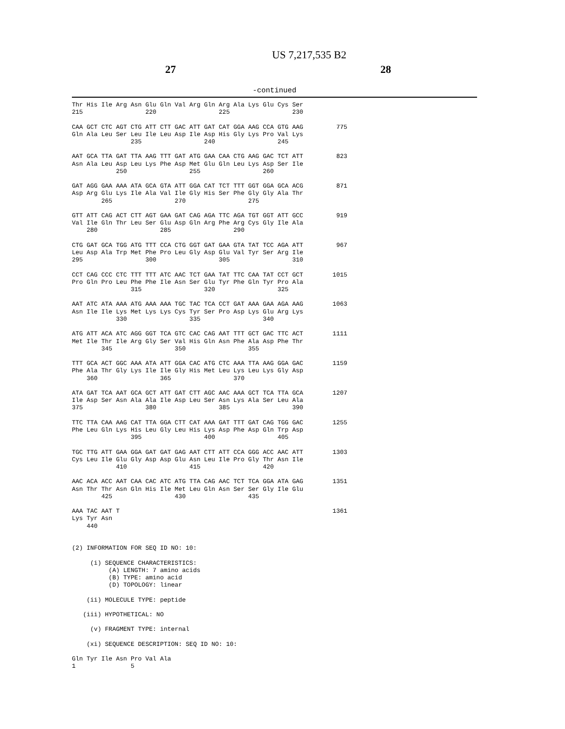US 7,217,535 B2
27 28
-continued
Thr His Ile Arg Asn Glu Gln Val Arg Gln Arg Ala Lys Glu Cys Ser
215                 220                 225                 230

CAA GCT CTC AGT CTG ATT CTT GAC ATT GAT CAT GGA AAG CCA GTG AAG         775
Gln Ala Leu Ser Leu Ile Leu Asp Ile Asp His Gly Lys Pro Val Lys
                235                 240                 245

AAT GCA TTA GAT TTA AAG TTT GAT ATG GAA CAA CTG AAG GAC TCT ATT         823
Asn Ala Leu Asp Leu Lys Phe Asp Met Glu Gln Leu Lys Asp Ser Ile
            250                 255                 260

GAT AGG GAA AAA ATA GCA GTA ATT GGA CAT TCT TTT GGT GGA GCA ACG         871
Asp Arg Glu Lys Ile Ala Val Ile Gly His Ser Phe Gly Gly Ala Thr
        265                 270                 275

GTT ATT CAG ACT CTT AGT GAA GAT CAG AGA TTC AGA TGT GGT ATT GCC         919
Val Ile Gln Thr Leu Ser Glu Asp Gln Arg Phe Arg Cys Gly Ile Ala
    280                 285                 290

CTG GAT GCA TGG ATG TTT CCA CTG GGT GAT GAA GTA TAT TCC AGA ATT         967
Leu Asp Ala Trp Met Phe Pro Leu Gly Asp Glu Val Tyr Ser Arg Ile
295                 300                 305                 310

CCT CAG CCC CTC TTT TTT ATC AAC TCT GAA TAT TTC CAA TAT CCT GCT        1015
Pro Gln Pro Leu Phe Phe Ile Asn Ser Glu Tyr Phe Gln Tyr Pro Ala
                315                 320                 325

AAT ATC ATA AAA ATG AAA AAA TGC TAC TCA CCT GAT AAA GAA AGA AAG        1063
Asn Ile Ile Lys Met Lys Lys Cys Tyr Ser Pro Asp Lys Glu Arg Lys
            330                 335                 340

ATG ATT ACA ATC AGG GGT TCA GTC CAC CAG AAT TTT GCT GAC TTC ACT        1111
Met Ile Thr Ile Arg Gly Ser Val His Gln Asn Phe Ala Asp Phe Thr
        345                 350                 355

TTT GCA ACT GGC AAA ATA ATT GGA CAC ATG CTC AAA TTA AAG GGA GAC        1159
Phe Ala Thr Gly Lys Ile Ile Gly His Met Leu Lys Leu Lys Gly Asp
    360                 365                 370

ATA GAT TCA AAT GCA GCT ATT GAT CTT AGC AAC AAA GCT TCA TTA GCA        1207
Ile Asp Ser Asn Ala Ala Ile Asp Leu Ser Asn Lys Ala Ser Leu Ala
375                 380                 385                 390

TTC TTA CAA AAG CAT TTA GGA CTT CAT AAA GAT TTT GAT CAG TGG GAC        1255
Phe Leu Gln Lys His Leu Gly Leu His Lys Asp Phe Asp Gln Trp Asp
                395                 400                 405

TGC TTG ATT GAA GGA GAT GAT GAG AAT CTT ATT CCA GGG ACC AAC ATT        1303
Cys Leu Ile Glu Gly Asp Asp Glu Asn Leu Ile Pro Gly Thr Asn Ile
            410                 415                 420

AAC ACA ACC AAT CAA CAC ATC ATG TTA CAG AAC TCT TCA GGA ATA GAG        1351
Asn Thr Thr Asn Gln His Ile Met Leu Gln Asn Ser Ser Gly Ile Glu
        425                 430                 435

AAA TAC AAT T                                                          1361
Lys Tyr Asn
    440


(2) INFORMATION FOR SEQ ID NO: 10:

     (i) SEQUENCE CHARACTERISTICS:
          (A) LENGTH: 7 amino acids
          (B) TYPE: amino acid
          (D) TOPOLOGY: linear

    (ii) MOLECULE TYPE: peptide

   (iii) HYPOTHETICAL: NO

     (v) FRAGMENT TYPE: internal

    (xi) SEQUENCE DESCRIPTION: SEQ ID NO: 10:

Gln Tyr Ile Asn Pro Val Ala
1               5